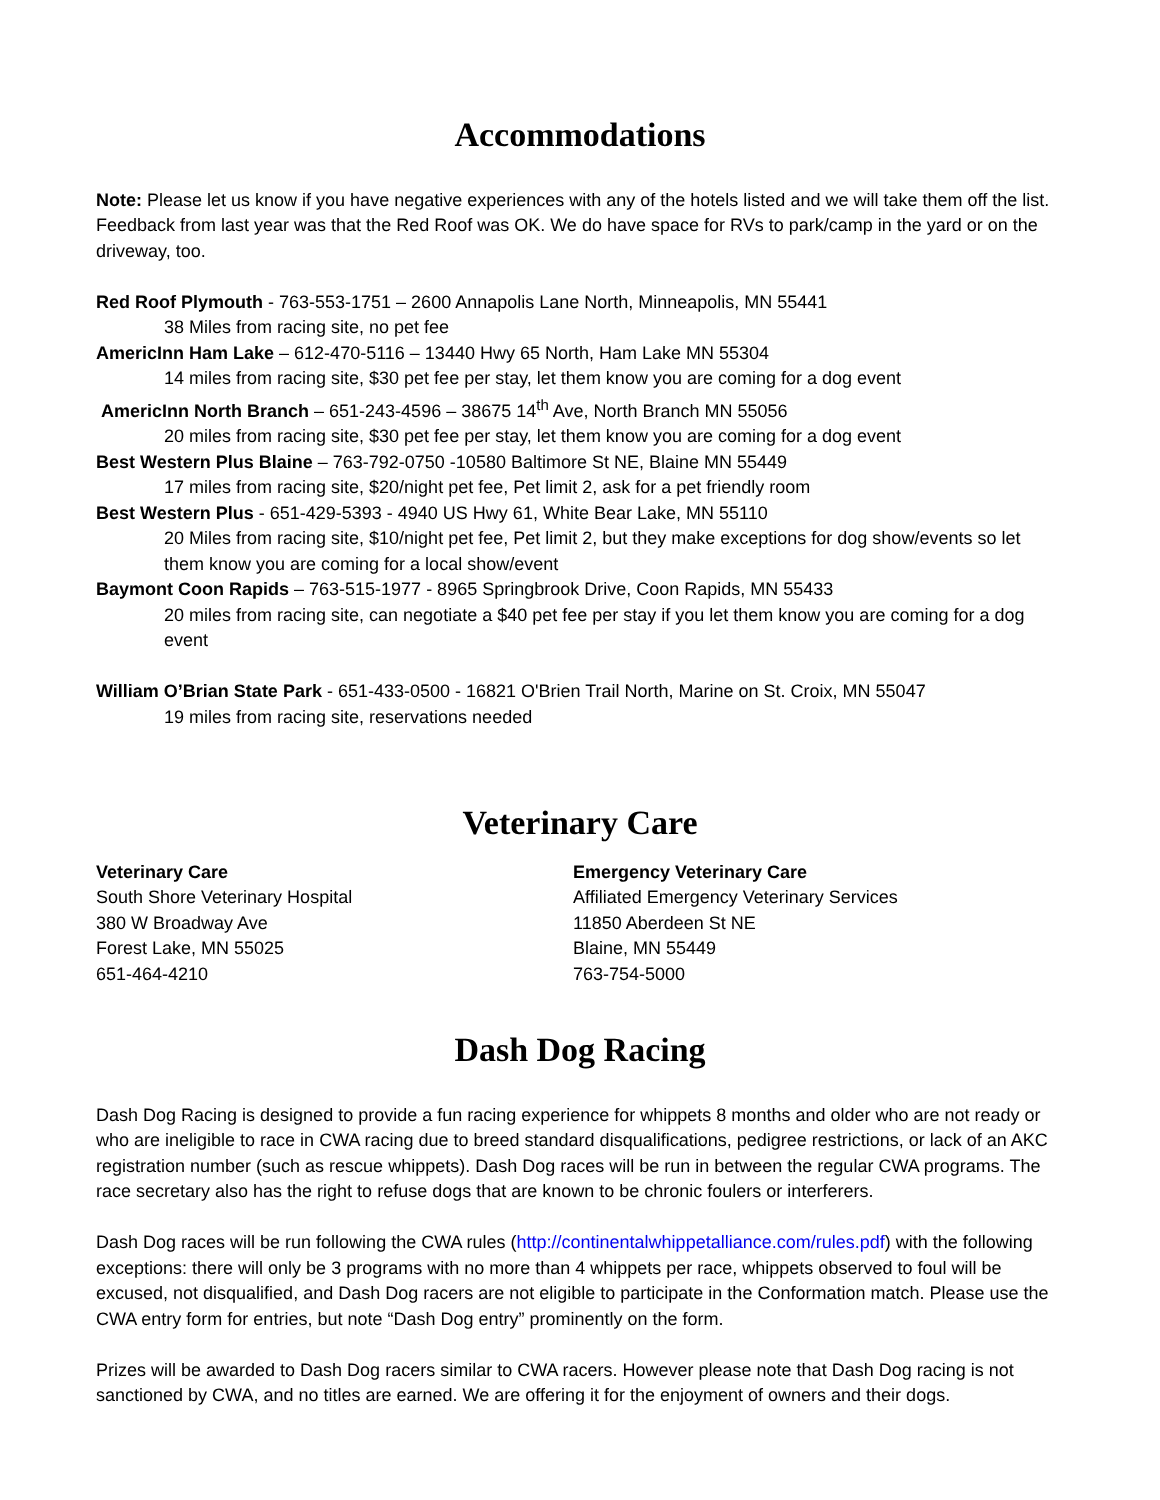Accommodations
Note: Please let us know if you have negative experiences with any of the hotels listed and we will take them off the list. Feedback from last year was that the Red Roof was OK. We do have space for RVs to park/camp in the yard or on the driveway, too.
Red Roof Plymouth - 763-553-1751 – 2600 Annapolis Lane North, Minneapolis, MN 55441
38 Miles from racing site, no pet fee
AmericInn Ham Lake – 612-470-5116 – 13440 Hwy 65 North, Ham Lake MN 55304
14 miles from racing site, $30 pet fee per stay, let them know you are coming for a dog event
AmericInn North Branch – 651-243-4596 – 38675 14<sup>th</sup> Ave, North Branch MN 55056
20 miles from racing site, $30 pet fee per stay, let them know you are coming for a dog event
Best Western Plus Blaine – 763-792-0750 -10580 Baltimore St NE, Blaine MN 55449
17 miles from racing site, $20/night pet fee, Pet limit 2, ask for a pet friendly room
Best Western Plus - 651-429-5393 - 4940 US Hwy 61, White Bear Lake, MN 55110
20 Miles from racing site, $10/night pet fee, Pet limit 2, but they make exceptions for dog show/events so let them know you are coming for a local show/event
Baymont Coon Rapids – 763-515-1977 - 8965 Springbrook Drive, Coon Rapids, MN 55433
20 miles from racing site, can negotiate a $40 pet fee per stay if you let them know you are coming for a dog event
William O’Brian State Park - 651-433-0500 - 16821 O'Brien Trail North, Marine on St. Croix, MN 55047
19 miles from racing site, reservations needed
Veterinary Care
Veterinary Care
South Shore Veterinary Hospital
380 W Broadway Ave
Forest Lake, MN 55025
651-464-4210
Emergency Veterinary Care
Affiliated Emergency Veterinary Services
11850 Aberdeen St NE
Blaine, MN 55449
763-754-5000
Dash Dog Racing
Dash Dog Racing is designed to provide a fun racing experience for whippets 8 months and older who are not ready or who are ineligible to race in CWA racing due to breed standard disqualifications, pedigree restrictions, or lack of an AKC registration number (such as rescue whippets). Dash Dog races will be run in between the regular CWA programs. The race secretary also has the right to refuse dogs that are known to be chronic foulers or interferers.
Dash Dog races will be run following the CWA rules (http://continentalwhippetalliance.com/rules.pdf) with the following exceptions: there will only be 3 programs with no more than 4 whippets per race, whippets observed to foul will be excused, not disqualified, and Dash Dog racers are not eligible to participate in the Conformation match. Please use the CWA entry form for entries, but note “Dash Dog entry” prominently on the form.
Prizes will be awarded to Dash Dog racers similar to CWA racers. However please note that Dash Dog racing is not sanctioned by CWA, and no titles are earned. We are offering it for the enjoyment of owners and their dogs.